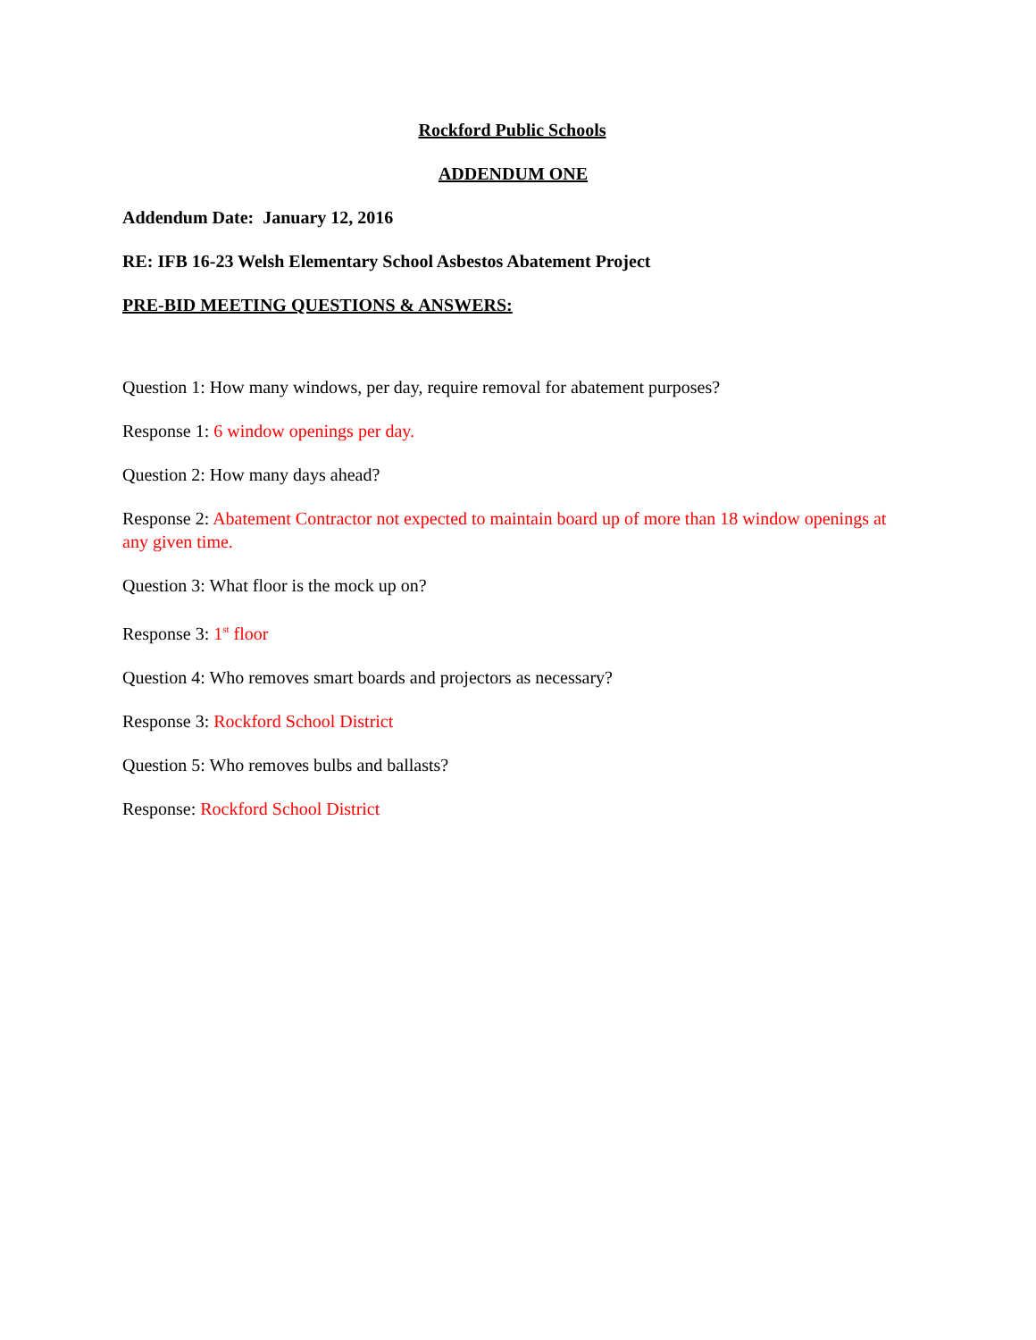Rockford Public Schools
ADDENDUM ONE
Addendum Date: January 12, 2016
RE: IFB 16-23 Welsh Elementary School Asbestos Abatement Project
PRE-BID MEETING QUESTIONS & ANSWERS:
Question 1: How many windows, per day, require removal for abatement purposes?
Response 1: 6 window openings per day.
Question 2: How many days ahead?
Response 2: Abatement Contractor not expected to maintain board up of more than 18 window openings at any given time.
Question 3: What floor is the mock up on?
Response 3: 1<sup>st</sup> floor
Question 4: Who removes smart boards and projectors as necessary?
Response 3: Rockford School District
Question 5: Who removes bulbs and ballasts?
Response: Rockford School District